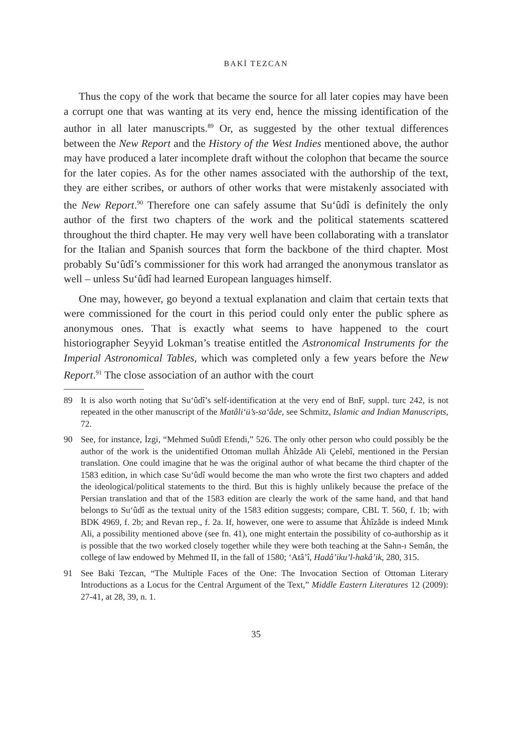BAKİ TEZCAN
Thus the copy of the work that became the source for all later copies may have been a corrupt one that was wanting at its very end, hence the missing identification of the author in all later manuscripts.<sup>89</sup> Or, as suggested by the other textual differences between the New Report and the History of the West Indies mentioned above, the author may have produced a later incomplete draft without the colophon that became the source for the later copies. As for the other names associated with the authorship of the text, they are either scribes, or authors of other works that were mistakenly associated with the New Report.<sup>90</sup> Therefore one can safely assume that Su‘ûdî is definitely the only author of the first two chapters of the work and the political statements scattered throughout the third chapter. He may very well have been collaborating with a translator for the Italian and Spanish sources that form the backbone of the third chapter. Most probably Su‘ûdî’s commissioner for this work had arranged the anonymous translator as well – unless Su‘ûdî had learned European languages himself.
One may, however, go beyond a textual explanation and claim that certain texts that were commissioned for the court in this period could only enter the public sphere as anonymous ones. That is exactly what seems to have happened to the court historiographer Seyyid Lokman’s treatise entitled the Astronomical Instruments for the Imperial Astronomical Tables, which was completed only a few years before the New Report.<sup>91</sup> The close association of an author with the court
89 It is also worth noting that Su‘ûdî’s self-identification at the very end of BnF, suppl. turc 242, is not repeated in the other manuscript of the Matâli‘ü’s-sa‘âde, see Schmitz, Islamic and Indian Manuscripts, 72.
90 See, for instance, İzgi, “Mehmed Suûdî Efendi,” 526. The only other person who could possibly be the author of the work is the unidentified Ottoman mullah Âhîzâde Ali Çelebî, mentioned in the Persian translation. One could imagine that he was the original author of what became the third chapter of the 1583 edition, in which case Su‘ûdî would become the man who wrote the first two chapters and added the ideological/political statements to the third. But this is highly unlikely because the preface of the Persian translation and that of the 1583 edition are clearly the work of the same hand, and that hand belongs to Su‘ûdî as the textual unity of the 1583 edition suggests; compare, CBL T. 560, f. 1b; with BDK 4969, f. 2b; and Revan rep., f. 2a. If, however, one were to assume that Âhîzâde is indeed Mınık Ali, a possibility mentioned above (see fn. 41), one might entertain the possibility of co-authorship as it is possible that the two worked closely together while they were both teaching at the Sahn-ı Semân, the college of law endowed by Mehmed II, in the fall of 1580; ‘Atâ’î, Hadâ’iku’l-hakâ’ik, 280, 315.
91 See Baki Tezcan, “The Multiple Faces of the One: The Invocation Section of Ottoman Literary Introductions as a Locus for the Central Argument of the Text,” Middle Eastern Literatures 12 (2009): 27-41, at 28, 39, n. 1.
35